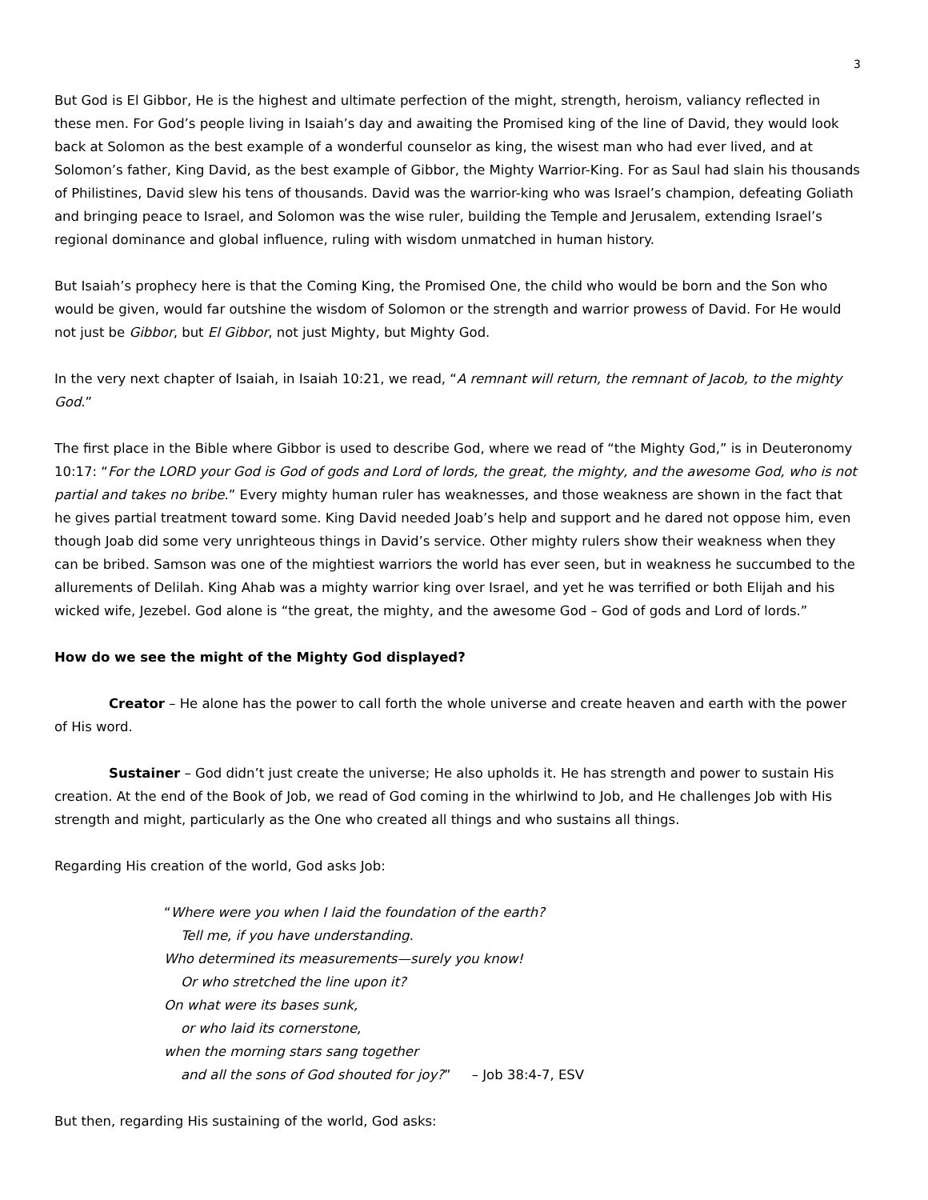3
But God is El Gibbor, He is the highest and ultimate perfection of the might, strength, heroism, valiancy reflected in these men. For God’s people living in Isaiah’s day and awaiting the Promised king of the line of David, they would look back at Solomon as the best example of a wonderful counselor as king, the wisest man who had ever lived, and at Solomon’s father, King David, as the best example of Gibbor, the Mighty Warrior-King. For as Saul had slain his thousands of Philistines, David slew his tens of thousands. David was the warrior-king who was Israel’s champion, defeating Goliath and bringing peace to Israel, and Solomon was the wise ruler, building the Temple and Jerusalem, extending Israel’s regional dominance and global influence, ruling with wisdom unmatched in human history.
But Isaiah’s prophecy here is that the Coming King, the Promised One, the child who would be born and the Son who would be given, would far outshine the wisdom of Solomon or the strength and warrior prowess of David. For He would not just be Gibbor, but El Gibbor, not just Mighty, but Mighty God.
In the very next chapter of Isaiah, in Isaiah 10:21, we read, “A remnant will return, the remnant of Jacob, to the mighty God.”
The first place in the Bible where Gibbor is used to describe God, where we read of “the Mighty God,” is in Deuteronomy 10:17: “For the LORD your God is God of gods and Lord of lords, the great, the mighty, and the awesome God, who is not partial and takes no bribe.” Every mighty human ruler has weaknesses, and those weakness are shown in the fact that he gives partial treatment toward some. King David needed Joab’s help and support and he dared not oppose him, even though Joab did some very unrighteous things in David’s service. Other mighty rulers show their weakness when they can be bribed. Samson was one of the mightiest warriors the world has ever seen, but in weakness he succumbed to the allurements of Delilah. King Ahab was a mighty warrior king over Israel, and yet he was terrified or both Elijah and his wicked wife, Jezebel. God alone is “the great, the mighty, and the awesome God – God of gods and Lord of lords.”
How do we see the might of the Mighty God displayed?
Creator – He alone has the power to call forth the whole universe and create heaven and earth with the power of His word.
Sustainer – God didn’t just create the universe; He also upholds it. He has strength and power to sustain His creation. At the end of the Book of Job, we read of God coming in the whirlwind to Job, and He challenges Job with His strength and might, particularly as the One who created all things and who sustains all things.
Regarding His creation of the world, God asks Job:
“Where were you when I laid the foundation of the earth?
Tell me, if you have understanding.
Who determined its measurements—surely you know!
Or who stretched the line upon it?
On what were its bases sunk,
or who laid its cornerstone,
when the morning stars sang together
and all the sons of God shouted for joy?” – Job 38:4-7, ESV
But then, regarding His sustaining of the world, God asks: